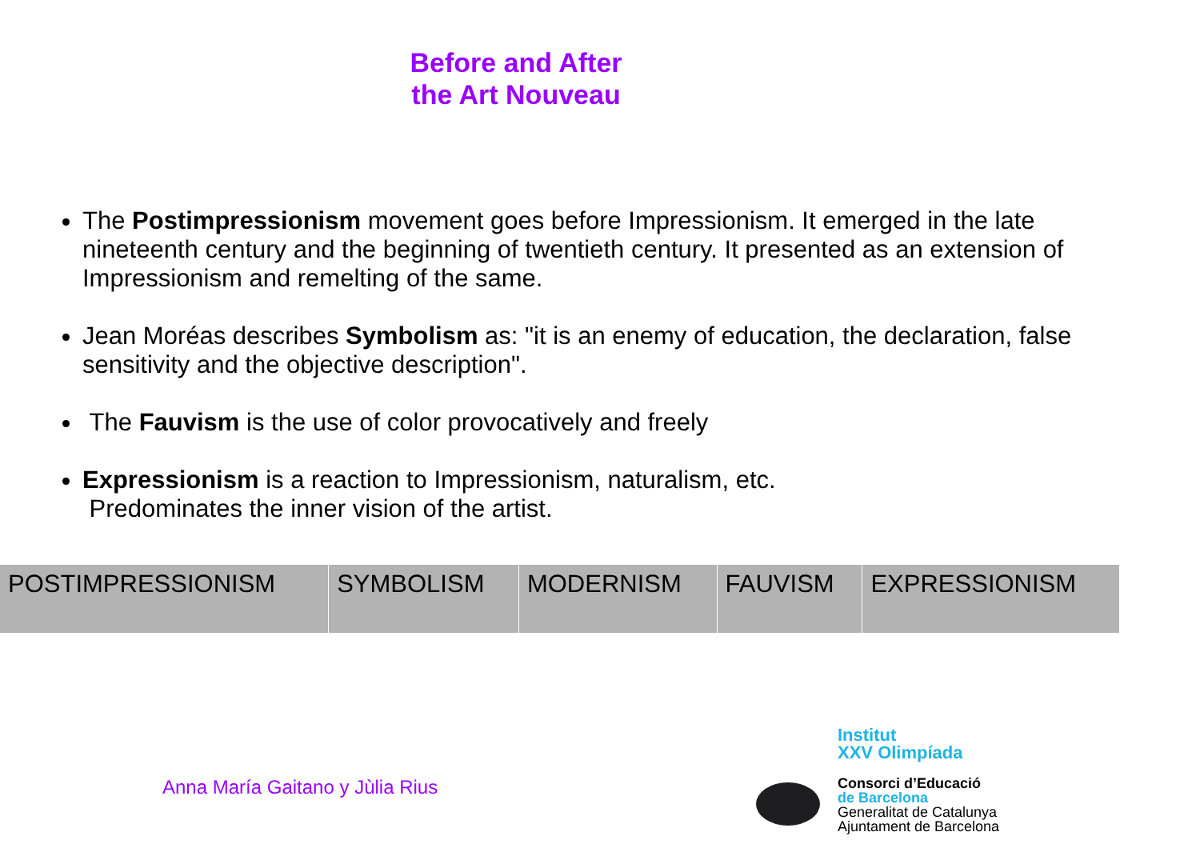Before and After the Art Nouveau
The Postimpressionism movement goes before Impressionism. It emerged in the late nineteenth century and the beginning of twentieth century. It presented as an extension of Impressionism and remelting of the same.
Jean Moréas describes Symbolism as: "it is an enemy of education, the declaration, false sensitivity and the objective description".
The Fauvism is the use of color provocatively and freely
Expressionism is a reaction to Impressionism, naturalism, etc.
Predominates the inner vision of the artist.
| POSTIMPRESSIONISM | SYMBOLISM | MODERNISM | FAUVISM | EXPRESSIONISM |
Anna María Gaitano y Jùlia Rius
Institut
XXV Olimpíada
Consorci d’Educació
de Barcelona
Generalitat de Catalunya
Ajuntament de Barcelona